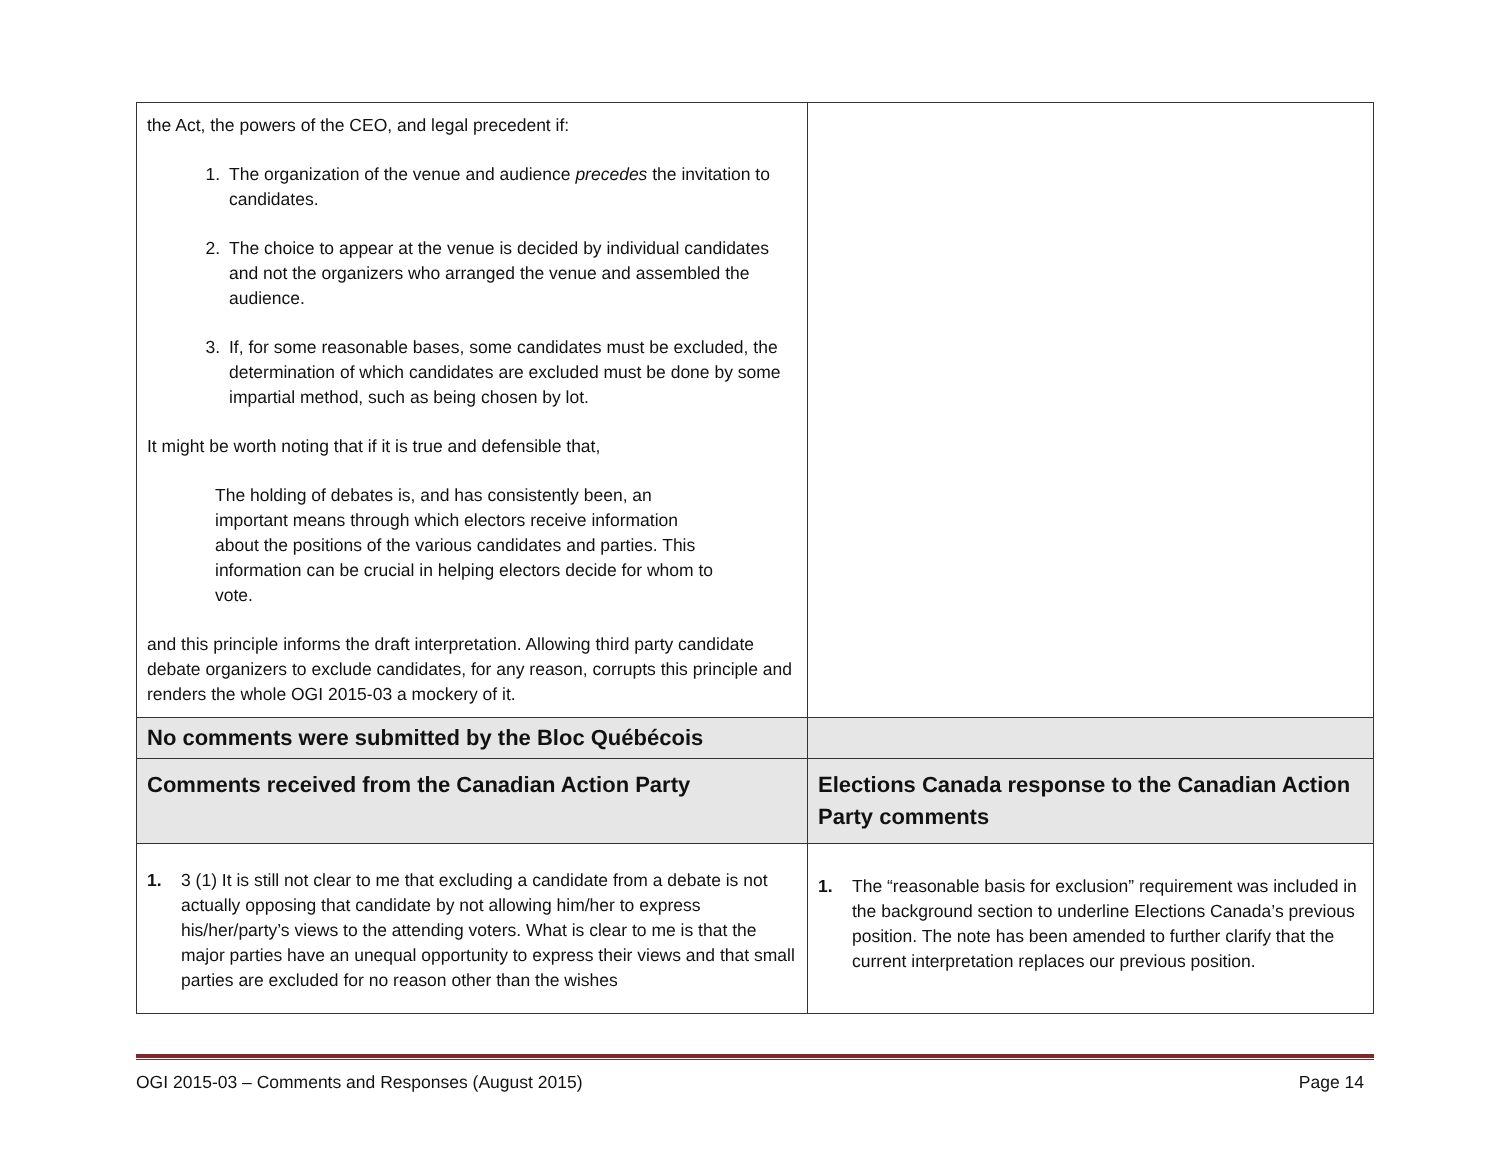| the Act, the powers of the CEO, and legal precedent if: 1. The organization of the venue and audience precedes the invitation to candidates. 2. The choice to appear at the venue is decided by individual candidates and not the organizers who arranged the venue and assembled the audience. 3. If, for some reasonable bases, some candidates must be excluded, the determination of which candidates are excluded must be done by some impartial method, such as being chosen by lot. It might be worth noting that if it is true and defensible that, The holding of debates is, and has consistently been, an important means through which electors receive information about the positions of the various candidates and parties. This information can be crucial in helping electors decide for whom to vote. and this principle informs the draft interpretation. Allowing third party candidate debate organizers to exclude candidates, for any reason, corrupts this principle and renders the whole OGI 2015-03 a mockery of it. | |
| No comments were submitted by the Bloc Québécois | |
| Comments received from the Canadian Action Party | Elections Canada response to the Canadian Action Party comments |
| 1. 3 (1) It is still not clear to me that excluding a candidate from a debate is not actually opposing that candidate by not allowing him/her to express his/her/party’s views to the attending voters. What is clear to me is that the major parties have an unequal opportunity to express their views and that small parties are excluded for no reason other than the wishes | 1. The “reasonable basis for exclusion” requirement was included in the background section to underline Elections Canada’s previous position. The note has been amended to further clarify that the current interpretation replaces our previous position. |
OGI 2015-03 – Comments and Responses (August 2015) Page 14